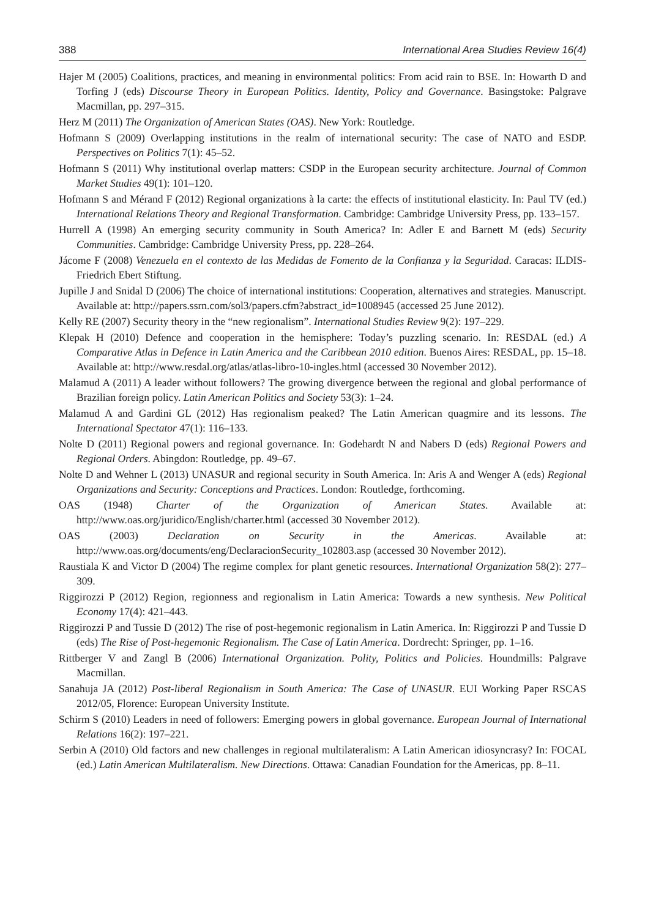388 International Area Studies Review 16(4)
Hajer M (2005) Coalitions, practices, and meaning in environmental politics: From acid rain to BSE. In: Howarth D and Torfing J (eds) Discourse Theory in European Politics. Identity, Policy and Governance. Basingstoke: Palgrave Macmillan, pp. 297–315.
Herz M (2011) The Organization of American States (OAS). New York: Routledge.
Hofmann S (2009) Overlapping institutions in the realm of international security: The case of NATO and ESDP. Perspectives on Politics 7(1): 45–52.
Hofmann S (2011) Why institutional overlap matters: CSDP in the European security architecture. Journal of Common Market Studies 49(1): 101–120.
Hofmann S and Mérand F (2012) Regional organizations à la carte: the effects of institutional elasticity. In: Paul TV (ed.) International Relations Theory and Regional Transformation. Cambridge: Cambridge University Press, pp. 133–157.
Hurrell A (1998) An emerging security community in South America? In: Adler E and Barnett M (eds) Security Communities. Cambridge: Cambridge University Press, pp. 228–264.
Jácome F (2008) Venezuela en el contexto de las Medidas de Fomento de la Confianza y la Seguridad. Caracas: ILDIS-Friedrich Ebert Stiftung.
Jupille J and Snidal D (2006) The choice of international institutions: Cooperation, alternatives and strategies. Manuscript. Available at: http://papers.ssrn.com/sol3/papers.cfm?abstract_id=1008945 (accessed 25 June 2012).
Kelly RE (2007) Security theory in the “new regionalism”. International Studies Review 9(2): 197–229.
Klepak H (2010) Defence and cooperation in the hemisphere: Today’s puzzling scenario. In: RESDAL (ed.) A Comparative Atlas in Defence in Latin America and the Caribbean 2010 edition. Buenos Aires: RESDAL, pp. 15–18. Available at: http://www.resdal.org/atlas/atlas-libro-10-ingles.html (accessed 30 November 2012).
Malamud A (2011) A leader without followers? The growing divergence between the regional and global performance of Brazilian foreign policy. Latin American Politics and Society 53(3): 1–24.
Malamud A and Gardini GL (2012) Has regionalism peaked? The Latin American quagmire and its lessons. The International Spectator 47(1): 116–133.
Nolte D (2011) Regional powers and regional governance. In: Godehardt N and Nabers D (eds) Regional Powers and Regional Orders. Abingdon: Routledge, pp. 49–67.
Nolte D and Wehner L (2013) UNASUR and regional security in South America. In: Aris A and Wenger A (eds) Regional Organizations and Security: Conceptions and Practices. London: Routledge, forthcoming.
OAS (1948) Charter of the Organization of American States. Available at: http://www.oas.org/juridico/English/charter.html (accessed 30 November 2012).
OAS (2003) Declaration on Security in the Americas. Available at: http://www.oas.org/documents/eng/DeclaracionSecurity_102803.asp (accessed 30 November 2012).
Raustiala K and Victor D (2004) The regime complex for plant genetic resources. International Organization 58(2): 277–309.
Riggirozzi P (2012) Region, regionness and regionalism in Latin America: Towards a new synthesis. New Political Economy 17(4): 421–443.
Riggirozzi P and Tussie D (2012) The rise of post-hegemonic regionalism in Latin America. In: Riggirozzi P and Tussie D (eds) The Rise of Post-hegemonic Regionalism. The Case of Latin America. Dordrecht: Springer, pp. 1–16.
Rittberger V and Zangl B (2006) International Organization. Polity, Politics and Policies. Houndmills: Palgrave Macmillan.
Sanahuja JA (2012) Post-liberal Regionalism in South America: The Case of UNASUR. EUI Working Paper RSCAS 2012/05, Florence: European University Institute.
Schirm S (2010) Leaders in need of followers: Emerging powers in global governance. European Journal of International Relations 16(2): 197–221.
Serbin A (2010) Old factors and new challenges in regional multilateralism: A Latin American idiosyncrasy? In: FOCAL (ed.) Latin American Multilateralism. New Directions. Ottawa: Canadian Foundation for the Americas, pp. 8–11.